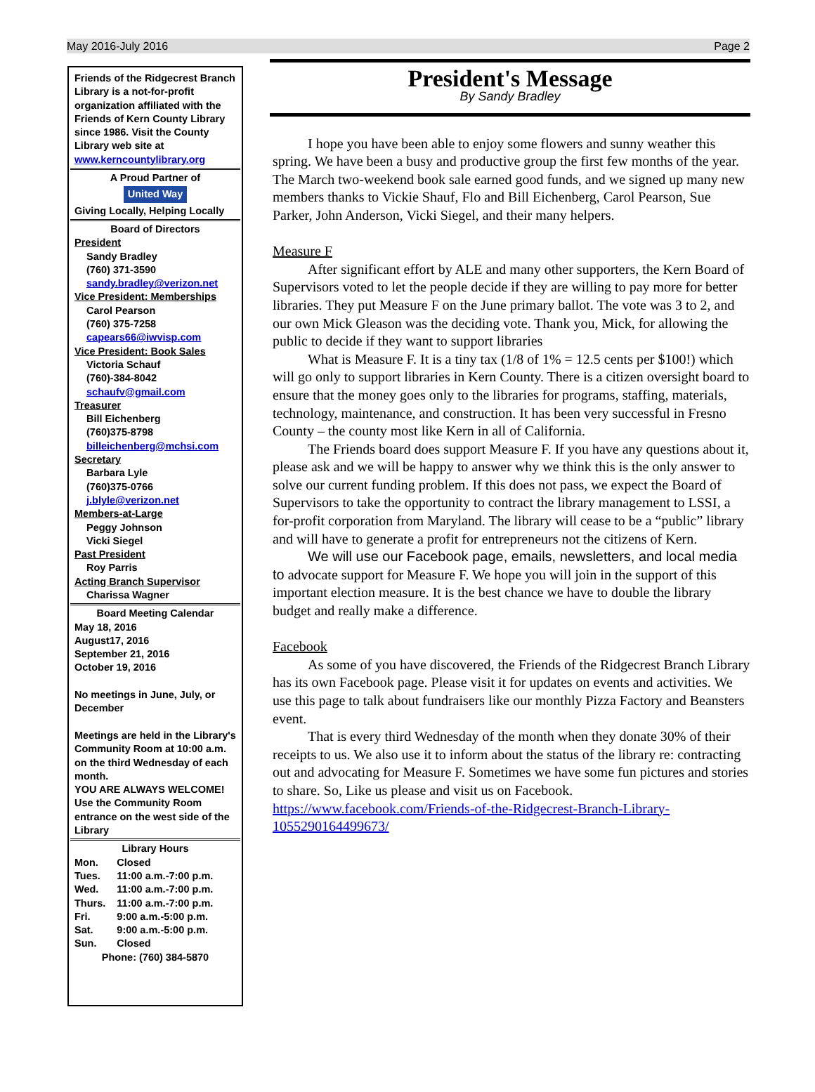May 2016-July 2016 Page 2
Friends of the Ridgecrest Branch Library is a not-for-profit organization affiliated with the Friends of Kern County Library since 1986. Visit the County Library web site at www.kerncountylibrary.org
A Proud Partner of
United Way
Giving Locally, Helping Locally
Board of Directors
President
Sandy Bradley
(760) 371-3590
sandy.bradley@verizon.net
Vice President: Memberships
Carol Pearson
(760) 375-7258
capears66@iwvisp.com
Vice President: Book Sales
Victoria Schauf
(760)-384-8042
schaufv@gmail.com
Treasurer
Bill Eichenberg
(760)375-8798
billeichenberg@mchsi.com
Secretary
Barbara Lyle
(760)375-0766
j.blyle@verizon.net
Members-at-Large
Peggy Johnson
Vicki Siegel
Past President
Roy Parris
Acting Branch Supervisor
Charissa Wagner
Board Meeting Calendar
May 18, 2016
August17, 2016
September 21, 2016
October 19, 2016
No meetings in June, July, or December
Meetings are held in the Library's Community Room at 10:00 a.m. on the third Wednesday of each month.
YOU ARE ALWAYS WELCOME!
Use the Community Room entrance on the west side of the Library
Library Hours
| Mon. | Closed |
| Tues. | 11:00 a.m.-7:00 p.m. |
| Wed. | 11:00 a.m.-7:00 p.m. |
| Thurs. | 11:00 a.m.-7:00 p.m. |
| Fri. | 9:00 a.m.-5:00 p.m. |
| Sat. | 9:00 a.m.-5:00 p.m. |
| Sun. | Closed |
Phone: (760) 384-5870
President's Message
By Sandy Bradley
I hope you have been able to enjoy some flowers and sunny weather this spring. We have been a busy and productive group the first few months of the year. The March two-weekend book sale earned good funds, and we signed up many new members thanks to Vickie Shauf, Flo and Bill Eichenberg, Carol Pearson, Sue Parker, John Anderson, Vicki Siegel, and their many helpers.
Measure F
After significant effort by ALE and many other supporters, the Kern Board of Supervisors voted to let the people decide if they are willing to pay more for better libraries. They put Measure F on the June primary ballot. The vote was 3 to 2, and our own Mick Gleason was the deciding vote. Thank you, Mick, for allowing the public to decide if they want to support libraries
What is Measure F. It is a tiny tax (1/8 of 1% = 12.5 cents per $100!) which will go only to support libraries in Kern County. There is a citizen oversight board to ensure that the money goes only to the libraries for programs, staffing, materials, technology, maintenance, and construction. It has been very successful in Fresno County – the county most like Kern in all of California.
The Friends board does support Measure F. If you have any questions about it, please ask and we will be happy to answer why we think this is the only answer to solve our current funding problem. If this does not pass, we expect the Board of Supervisors to take the opportunity to contract the library management to LSSI, a for-profit corporation from Maryland. The library will cease to be a “public” library and will have to generate a profit for entrepreneurs not the citizens of Kern.
We will use our Facebook page, emails, newsletters, and local media to advocate support for Measure F. We hope you will join in the support of this important election measure. It is the best chance we have to double the library budget and really make a difference.
Facebook
As some of you have discovered, the Friends of the Ridgecrest Branch Library has its own Facebook page. Please visit it for updates on events and activities. We use this page to talk about fundraisers like our monthly Pizza Factory and Beansters event.
That is every third Wednesday of the month when they donate 30% of their receipts to us. We also use it to inform about the status of the library re: contracting out and advocating for Measure F. Sometimes we have some fun pictures and stories to share. So, Like us please and visit us on Facebook. https://www.facebook.com/Friends-of-the-Ridgecrest-Branch-Library-1055290164499673/